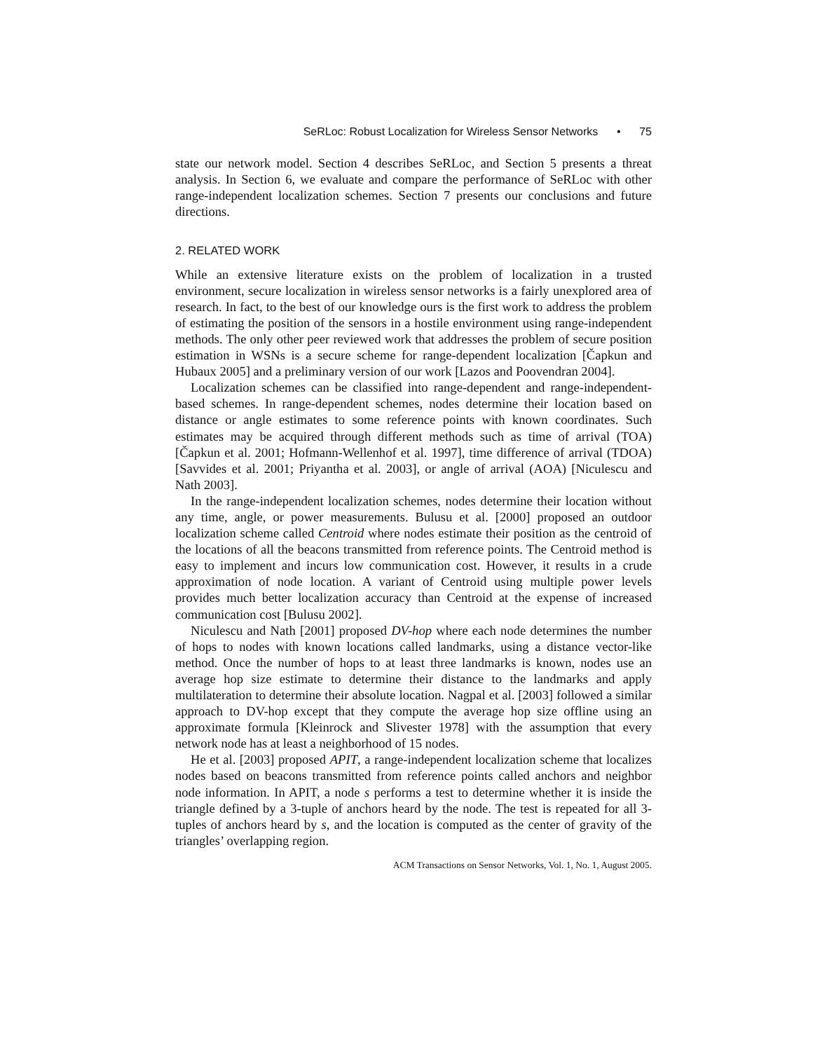SeRLoc: Robust Localization for Wireless Sensor Networks • 75
state our network model. Section 4 describes SeRLoc, and Section 5 presents a threat analysis. In Section 6, we evaluate and compare the performance of SeRLoc with other range-independent localization schemes. Section 7 presents our conclusions and future directions.
2. RELATED WORK
While an extensive literature exists on the problem of localization in a trusted environment, secure localization in wireless sensor networks is a fairly unexplored area of research. In fact, to the best of our knowledge ours is the first work to address the problem of estimating the position of the sensors in a hostile environment using range-independent methods. The only other peer reviewed work that addresses the problem of secure position estimation in WSNs is a secure scheme for range-dependent localization [Čapkun and Hubaux 2005] and a preliminary version of our work [Lazos and Poovendran 2004].
Localization schemes can be classified into range-dependent and range-independent-based schemes. In range-dependent schemes, nodes determine their location based on distance or angle estimates to some reference points with known coordinates. Such estimates may be acquired through different methods such as time of arrival (TOA) [Čapkun et al. 2001; Hofmann-Wellenhof et al. 1997], time difference of arrival (TDOA) [Savvides et al. 2001; Priyantha et al. 2003], or angle of arrival (AOA) [Niculescu and Nath 2003].
In the range-independent localization schemes, nodes determine their location without any time, angle, or power measurements. Bulusu et al. [2000] proposed an outdoor localization scheme called Centroid where nodes estimate their position as the centroid of the locations of all the beacons transmitted from reference points. The Centroid method is easy to implement and incurs low communication cost. However, it results in a crude approximation of node location. A variant of Centroid using multiple power levels provides much better localization accuracy than Centroid at the expense of increased communication cost [Bulusu 2002].
Niculescu and Nath [2001] proposed DV-hop where each node determines the number of hops to nodes with known locations called landmarks, using a distance vector-like method. Once the number of hops to at least three landmarks is known, nodes use an average hop size estimate to determine their distance to the landmarks and apply multilateration to determine their absolute location. Nagpal et al. [2003] followed a similar approach to DV-hop except that they compute the average hop size offline using an approximate formula [Kleinrock and Slivester 1978] with the assumption that every network node has at least a neighborhood of 15 nodes.
He et al. [2003] proposed APIT, a range-independent localization scheme that localizes nodes based on beacons transmitted from reference points called anchors and neighbor node information. In APIT, a node s performs a test to determine whether it is inside the triangle defined by a 3-tuple of anchors heard by the node. The test is repeated for all 3-tuples of anchors heard by s, and the location is computed as the center of gravity of the triangles’ overlapping region.
ACM Transactions on Sensor Networks, Vol. 1, No. 1, August 2005.